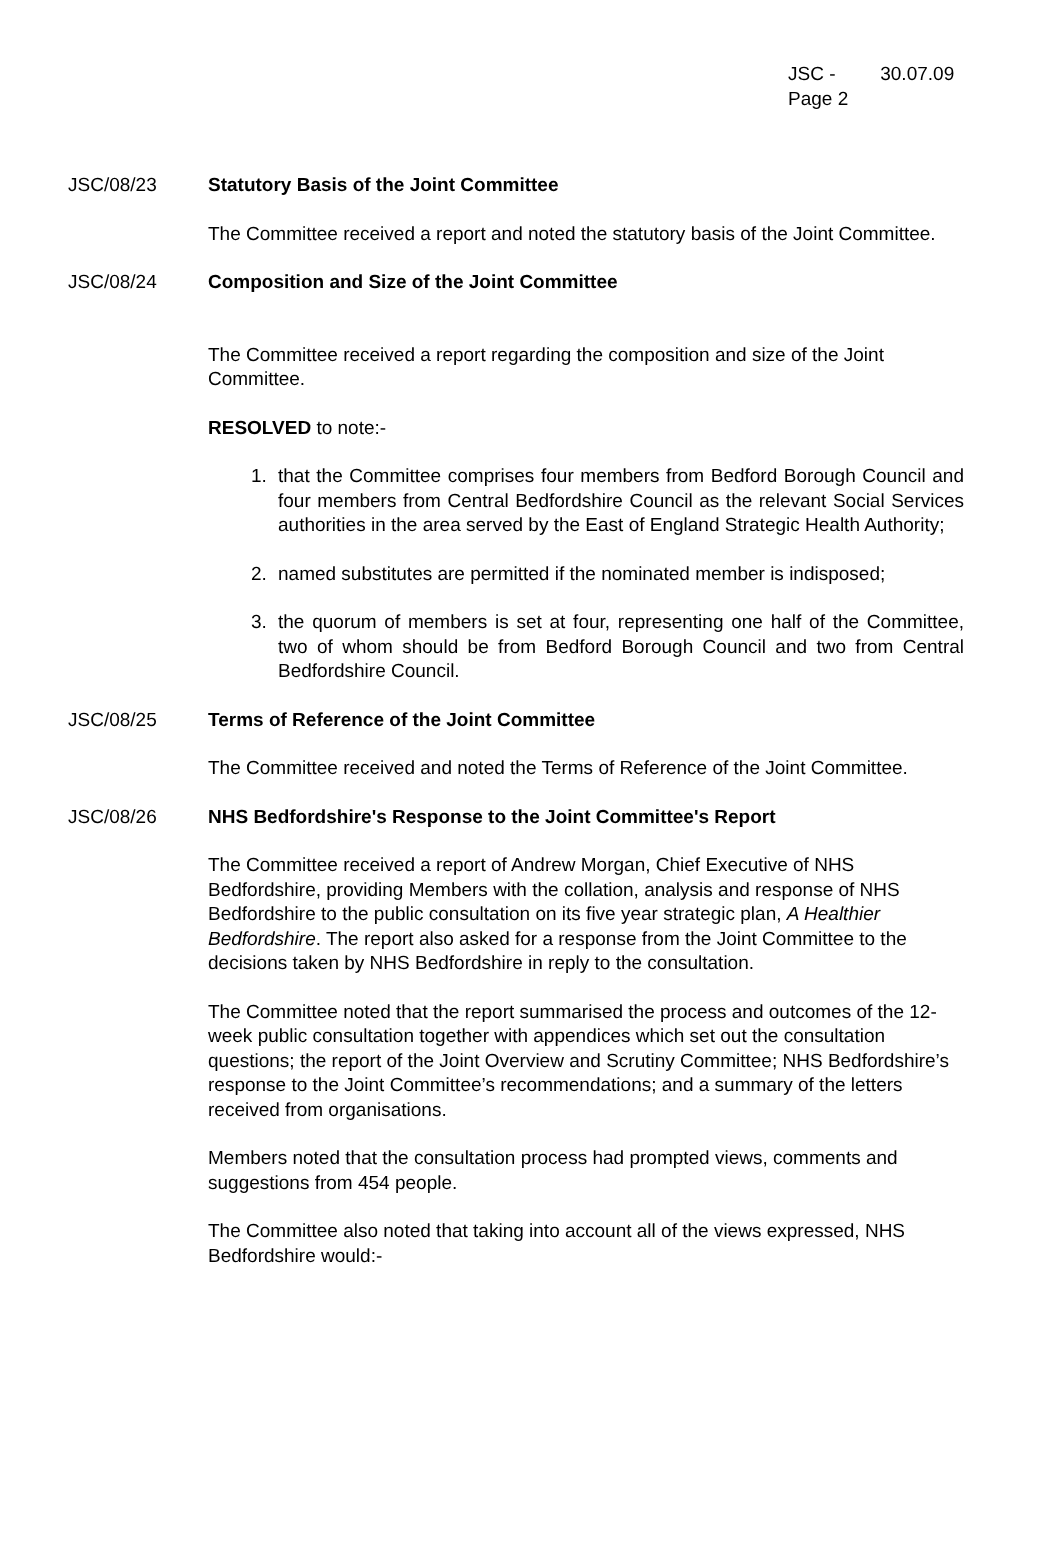JSC -
Page 2
30.07.09
JSC/08/23 Statutory Basis of the Joint Committee
The Committee received a report and noted the statutory basis of the Joint Committee.
JSC/08/24 Composition and Size of the Joint Committee
The Committee received a report regarding the composition and size of the Joint Committee.
RESOLVED to note:-
1. that the Committee comprises four members from Bedford Borough Council and four members from Central Bedfordshire Council as the relevant Social Services authorities in the area served by the East of England Strategic Health Authority;
2. named substitutes are permitted if the nominated member is indisposed;
3. the quorum of members is set at four, representing one half of the Committee, two of whom should be from Bedford Borough Council and two from Central Bedfordshire Council.
JSC/08/25 Terms of Reference of the Joint Committee
The Committee received and noted the Terms of Reference of the Joint Committee.
JSC/08/26 NHS Bedfordshire's Response to the Joint Committee's Report
The Committee received a report of Andrew Morgan, Chief Executive of NHS Bedfordshire, providing Members with the collation, analysis and response of NHS Bedfordshire to the public consultation on its five year strategic plan, A Healthier Bedfordshire. The report also asked for a response from the Joint Committee to the decisions taken by NHS Bedfordshire in reply to the consultation.
The Committee noted that the report summarised the process and outcomes of the 12-week public consultation together with appendices which set out the consultation questions; the report of the Joint Overview and Scrutiny Committee; NHS Bedfordshire’s response to the Joint Committee’s recommendations; and a summary of the letters received from organisations.
Members noted that the consultation process had prompted views, comments and suggestions from 454 people.
The Committee also noted that taking into account all of the views expressed, NHS Bedfordshire would:-